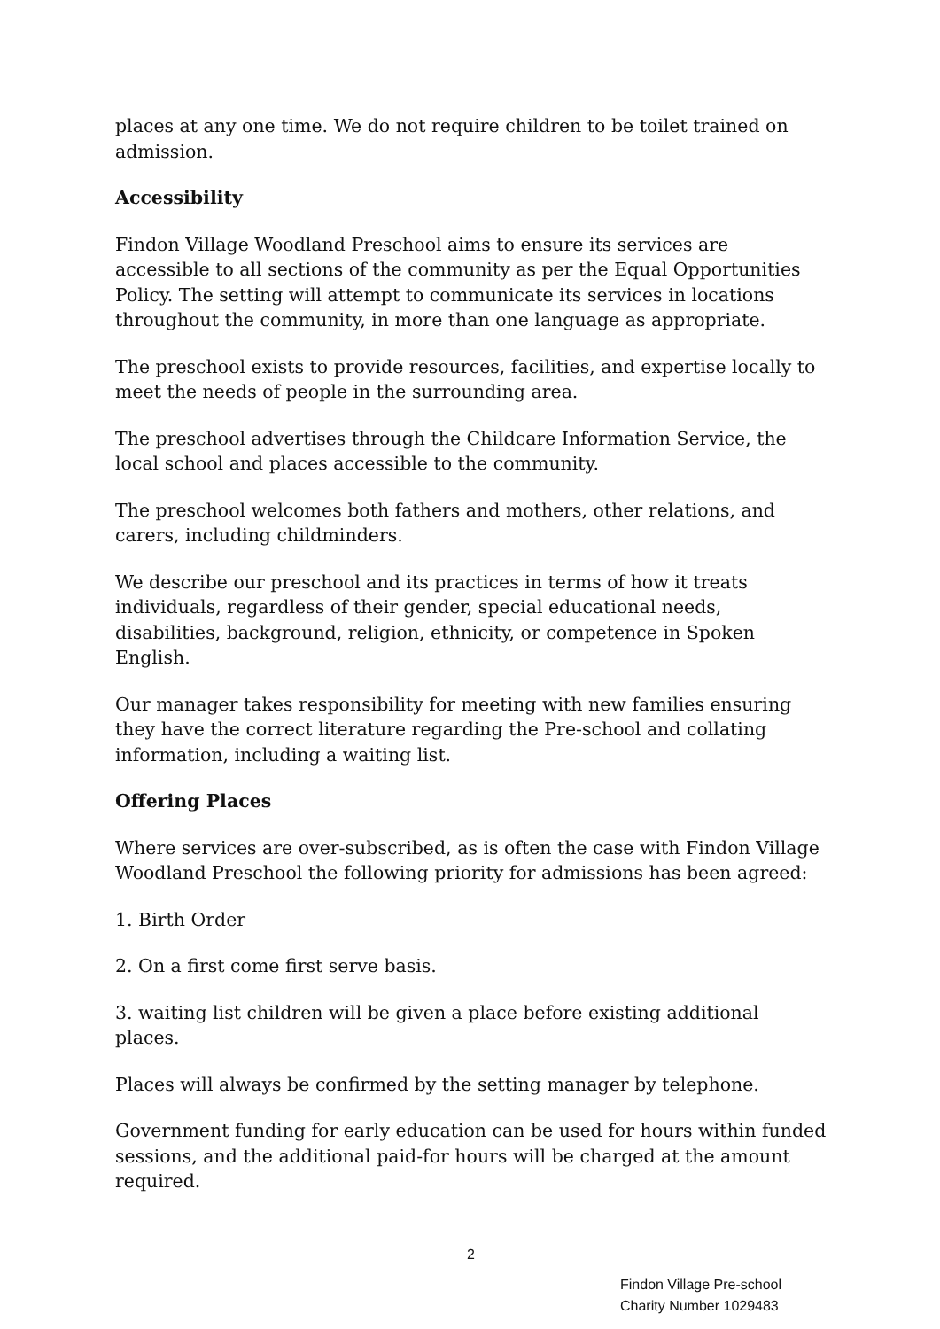places at any one time. We do not require children to be toilet trained on admission.
Accessibility
Findon Village Woodland Preschool aims to ensure its services are accessible to all sections of the community as per the Equal Opportunities Policy. The setting will attempt to communicate its services in locations throughout the community, in more than one language as appropriate.
The preschool exists to provide resources, facilities, and expertise locally to meet the needs of people in the surrounding area.
The preschool advertises through the Childcare Information Service, the local school and places accessible to the community.
The preschool welcomes both fathers and mothers, other relations, and carers, including childminders.
We describe our preschool and its practices in terms of how it treats individuals, regardless of their gender, special educational needs, disabilities, background, religion, ethnicity, or competence in Spoken English.
Our manager takes responsibility for meeting with new families ensuring they have the correct literature regarding the Pre-school and collating information, including a waiting list.
Offering Places
Where services are over-subscribed, as is often the case with Findon Village Woodland Preschool the following priority for admissions has been agreed:
1. Birth Order
2. On a first come first serve basis.
3. waiting list children will be given a place before existing additional places.
Places will always be confirmed by the setting manager by telephone.
Government funding for early education can be used for hours within funded sessions, and the additional paid-for hours will be charged at the amount required.
2
Findon Village Pre-school
Charity Number 1029483